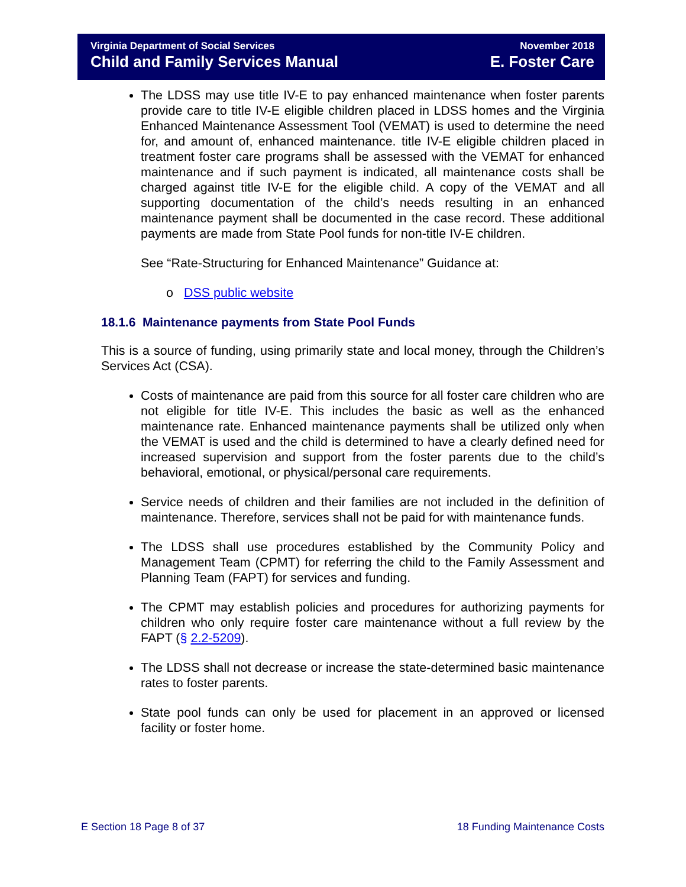Virginia Department of Social Services November 2018
Child and Family Services Manual E. Foster Care
The LDSS may use title IV-E to pay enhanced maintenance when foster parents provide care to title IV-E eligible children placed in LDSS homes and the Virginia Enhanced Maintenance Assessment Tool (VEMAT) is used to determine the need for, and amount of, enhanced maintenance. title IV-E eligible children placed in treatment foster care programs shall be assessed with the VEMAT for enhanced maintenance and if such payment is indicated, all maintenance costs shall be charged against title IV-E for the eligible child. A copy of the VEMAT and all supporting documentation of the child’s needs resulting in an enhanced maintenance payment shall be documented in the case record. These additional payments are made from State Pool funds for non-title IV-E children.
See “Rate-Structuring for Enhanced Maintenance” Guidance at:
o DSS public website
18.1.6 Maintenance payments from State Pool Funds
This is a source of funding, using primarily state and local money, through the Children’s Services Act (CSA).
Costs of maintenance are paid from this source for all foster care children who are not eligible for title IV-E. This includes the basic as well as the enhanced maintenance rate. Enhanced maintenance payments shall be utilized only when the VEMAT is used and the child is determined to have a clearly defined need for increased supervision and support from the foster parents due to the child’s behavioral, emotional, or physical/personal care requirements.
Service needs of children and their families are not included in the definition of maintenance. Therefore, services shall not be paid for with maintenance funds.
The LDSS shall use procedures established by the Community Policy and Management Team (CPMT) for referring the child to the Family Assessment and Planning Team (FAPT) for services and funding.
The CPMT may establish policies and procedures for authorizing payments for children who only require foster care maintenance without a full review by the FAPT (§ 2.2-5209).
The LDSS shall not decrease or increase the state-determined basic maintenance rates to foster parents.
State pool funds can only be used for placement in an approved or licensed facility or foster home.
E Section 18 Page 8 of 37 18 Funding Maintenance Costs